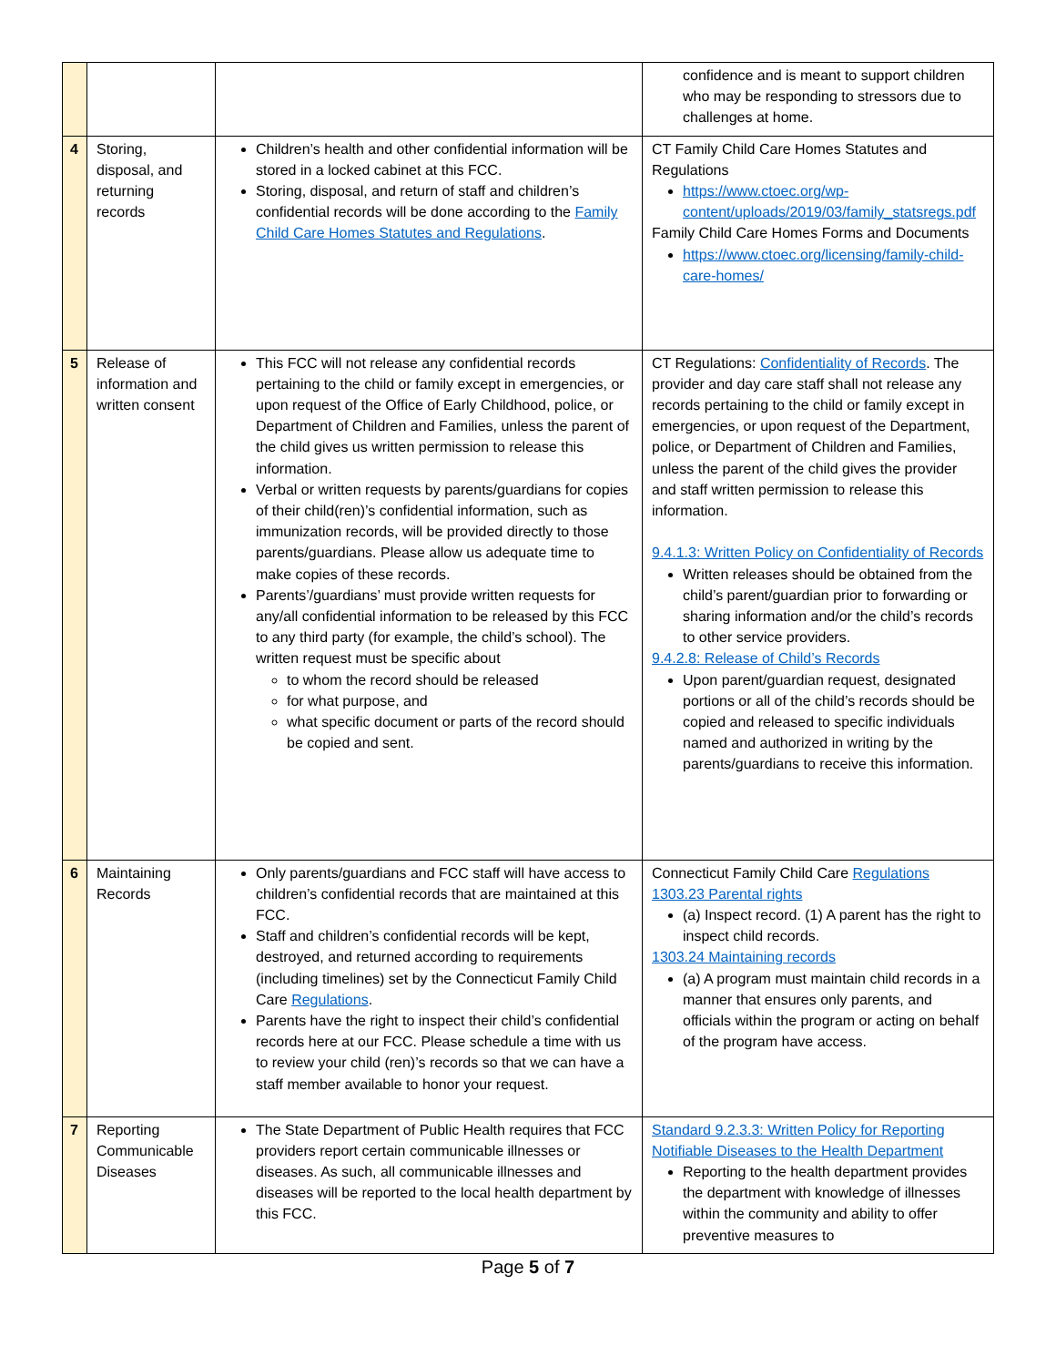| | | | confidence and is meant to support children who may be responding to stressors due to challenges at home. |
| 4 | Storing, disposal, and returning records | Children’s health and other confidential information will be stored in a locked cabinet at this FCC. Storing, disposal, and return of staff and children’s confidential records will be done according to the Family Child Care Homes Statutes and Regulations . | CT Family Child Care Homes Statutes and Regulations https://www.ctoec.org/wp-content/uploads/2019/03/family_statsregs.pdf Family Child Care Homes Forms and Documents https://www.ctoec.org/licensing/family-child-care-homes/ |
| 5 | Release of information and written consent | This FCC will not release any confidential records pertaining to the child or family except in emergencies, or upon request of the Office of Early Childhood, police, or Department of Children and Families, unless the parent of the child gives us written permission to release this information. Verbal or written requests by parents/guardians for copies of their child(ren)’s confidential information, such as immunization records, will be provided directly to those parents/guardians. Please allow us adequate time to make copies of these records. Parents’/guardians’ must provide written requests for any/all confidential information to be released by this FCC to any third party (for example, the child’s school). The written request must be specific about to whom the record should be released for what purpose, and what specific document or parts of the record should be copied and sent. | CT Regulations: Confidentiality of Records . The provider and day care staff shall not release any records pertaining to the child or family except in emergencies, or upon request of the Department, police, or Department of Children and Families, unless the parent of the child gives the provider and staff written permission to release this information. 9.4.1.3: Written Policy on Confidentiality of Records Written releases should be obtained from the child’s parent/guardian prior to forwarding or sharing information and/or the child’s records to other service providers. 9.4.2.8: Release of Child’s Records Upon parent/guardian request, designated portions or all of the child’s records should be copied and released to specific individuals named and authorized in writing by the parents/guardians to receive this information. |
| 6 | Maintaining Records | Only parents/guardians and FCC staff will have access to children’s confidential records that are maintained at this FCC. Staff and children’s confidential records will be kept, destroyed, and returned according to requirements (including timelines) set by the Connecticut Family Child Care Regulations . Parents have the right to inspect their child’s confidential records here at our FCC. Please schedule a time with us to review your child (ren)’s records so that we can have a staff member available to honor your request. | Connecticut Family Child Care Regulations 1303.23 Parental rights (a) Inspect record. (1) A parent has the right to inspect child records. 1303.24 Maintaining records (a) A program must maintain child records in a manner that ensures only parents, and officials within the program or acting on behalf of the program have access. |
| 7 | Reporting Communicable Diseases | The State Department of Public Health requires that FCC providers report certain communicable illnesses or diseases. As such, all communicable illnesses and diseases will be reported to the local health department by this FCC. | Standard 9.2.3.3: Written Policy for Reporting Notifiable Diseases to the Health Department Reporting to the health department provides the department with knowledge of illnesses within the community and ability to offer preventive measures to |
Page 5 of 7